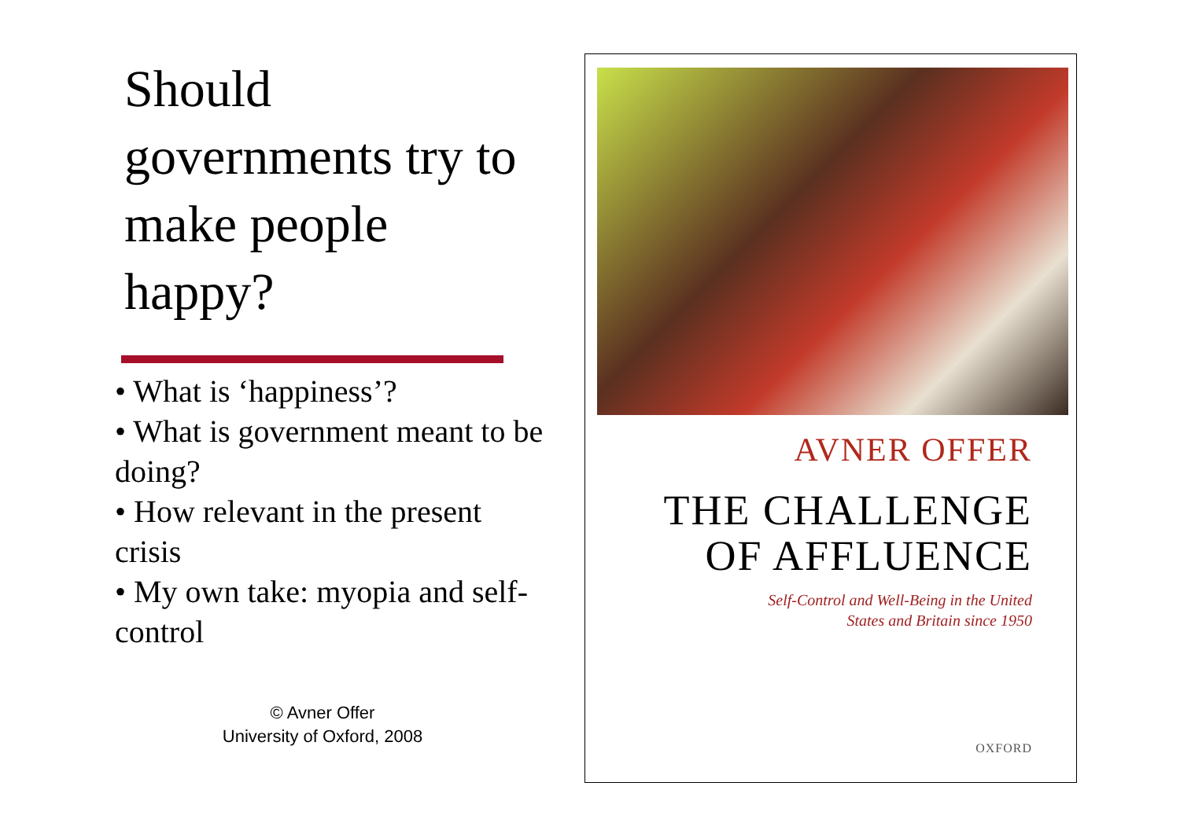Should governments try to make people happy?
• What is ‘happiness’?
• What is government meant to be doing?
• How relevant in the present crisis
• My own take: myopia and self-control
© Avner Offer
University of Oxford, 2008
AVNER OFFER
THE CHALLENGE
OF AFFLUENCE
Self-Control and Well-Being in the United
States and Britain since 1950
OXFORD